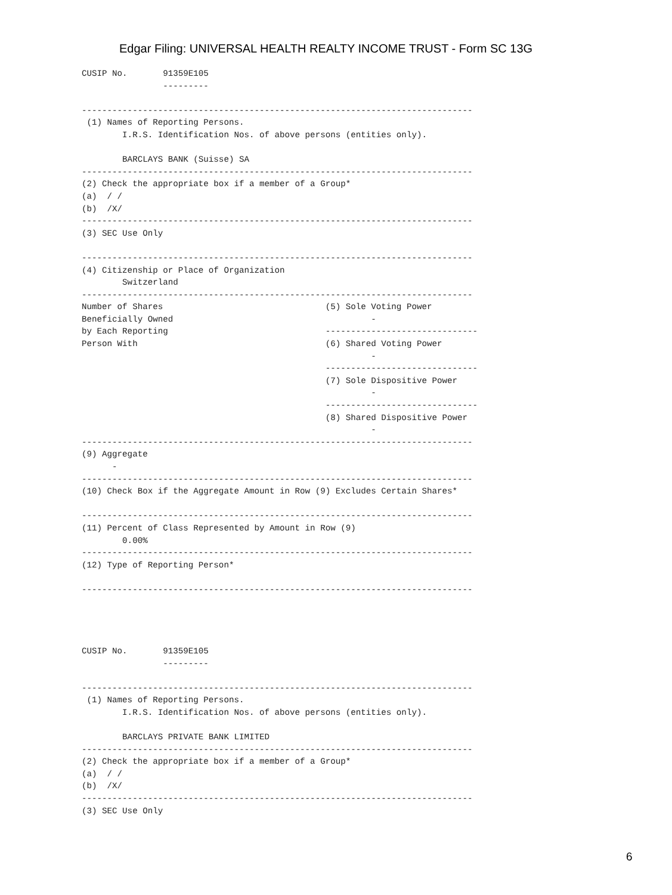Edgar Filing: UNIVERSAL HEALTH REALTY INCOME TRUST - Form SC 13G
CUSIP No.       91359E105
                ---------

-----------------------------------------------------------------------------
 (1) Names of Reporting Persons.
        I.R.S. Identification Nos. of above persons (entities only).

        BARCLAYS BANK (Suisse) SA
-----------------------------------------------------------------------------
(2) Check the appropriate box if a member of a Group*
(a)  / /
(b)  /X/
-----------------------------------------------------------------------------
(3) SEC Use Only

-----------------------------------------------------------------------------
(4) Citizenship or Place of Organization
        Switzerland
-----------------------------------------------------------------------------
Number of Shares                                (5) Sole Voting Power
Beneficially Owned                                       -
by Each Reporting                               ------------------------------
Person With                                     (6) Shared Voting Power
                                                         -
                                                ------------------------------
                                                (7) Sole Dispositive Power
                                                         -
                                                ------------------------------
                                                (8) Shared Dispositive Power
                                                         -
-----------------------------------------------------------------------------
(9) Aggregate
      -
-----------------------------------------------------------------------------
(10) Check Box if the Aggregate Amount in Row (9) Excludes Certain Shares*

-----------------------------------------------------------------------------
(11) Percent of Class Represented by Amount in Row (9)
        0.00%
-----------------------------------------------------------------------------
(12) Type of Reporting Person*

-----------------------------------------------------------------------------




CUSIP No.       91359E105
                ---------

-----------------------------------------------------------------------------
 (1) Names of Reporting Persons.
        I.R.S. Identification Nos. of above persons (entities only).

        BARCLAYS PRIVATE BANK LIMITED
-----------------------------------------------------------------------------
(2) Check the appropriate box if a member of a Group*
(a)  / /
(b)  /X/
-----------------------------------------------------------------------------
(3) SEC Use Only
6